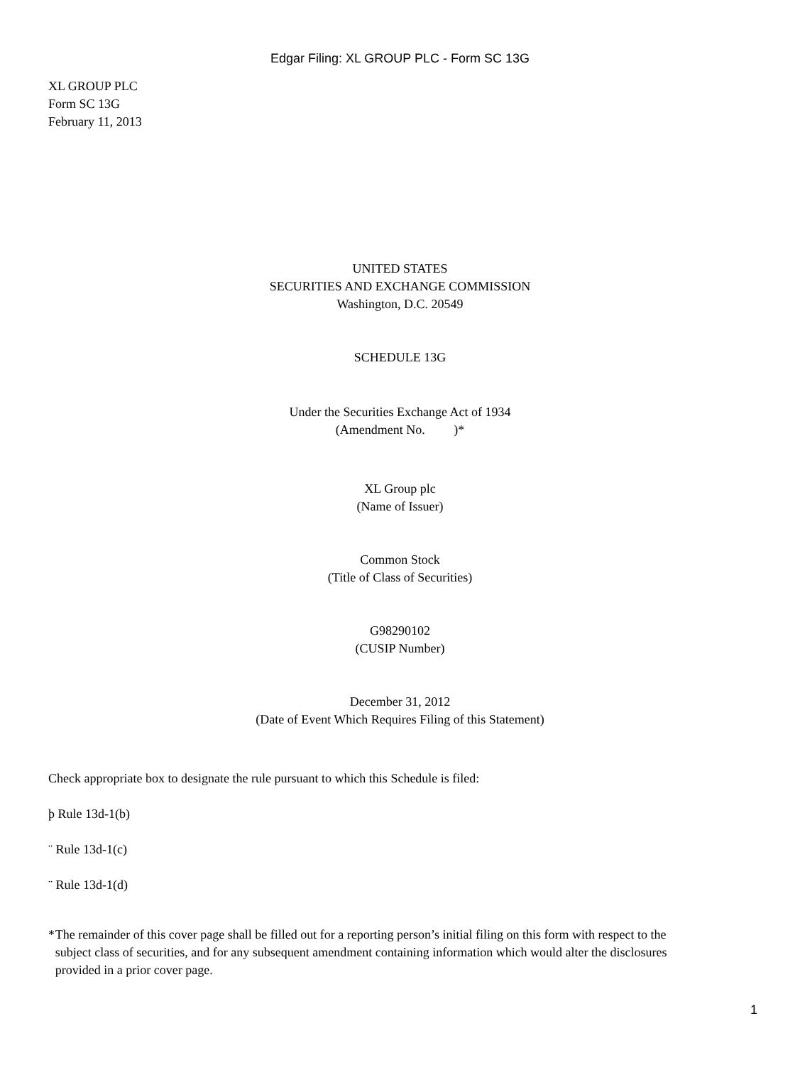Edgar Filing: XL GROUP PLC - Form SC 13G
XL GROUP PLC
Form SC 13G
February 11, 2013
UNITED STATES
SECURITIES AND EXCHANGE COMMISSION
Washington, D.C. 20549
SCHEDULE 13G
Under the Securities Exchange Act of 1934
(Amendment No. )*
XL Group plc
(Name of Issuer)
Common Stock
(Title of Class of Securities)
G98290102
(CUSIP Number)
December 31, 2012
(Date of Event Which Requires Filing of this Statement)
Check appropriate box to designate the rule pursuant to which this Schedule is filed:
þ Rule 13d-1(b)
¨ Rule 13d-1(c)
¨ Rule 13d-1(d)
* The remainder of this cover page shall be filled out for a reporting person’s initial filing on this form with respect to the subject class of securities, and for any subsequent amendment containing information which would alter the disclosures provided in a prior cover page.
1